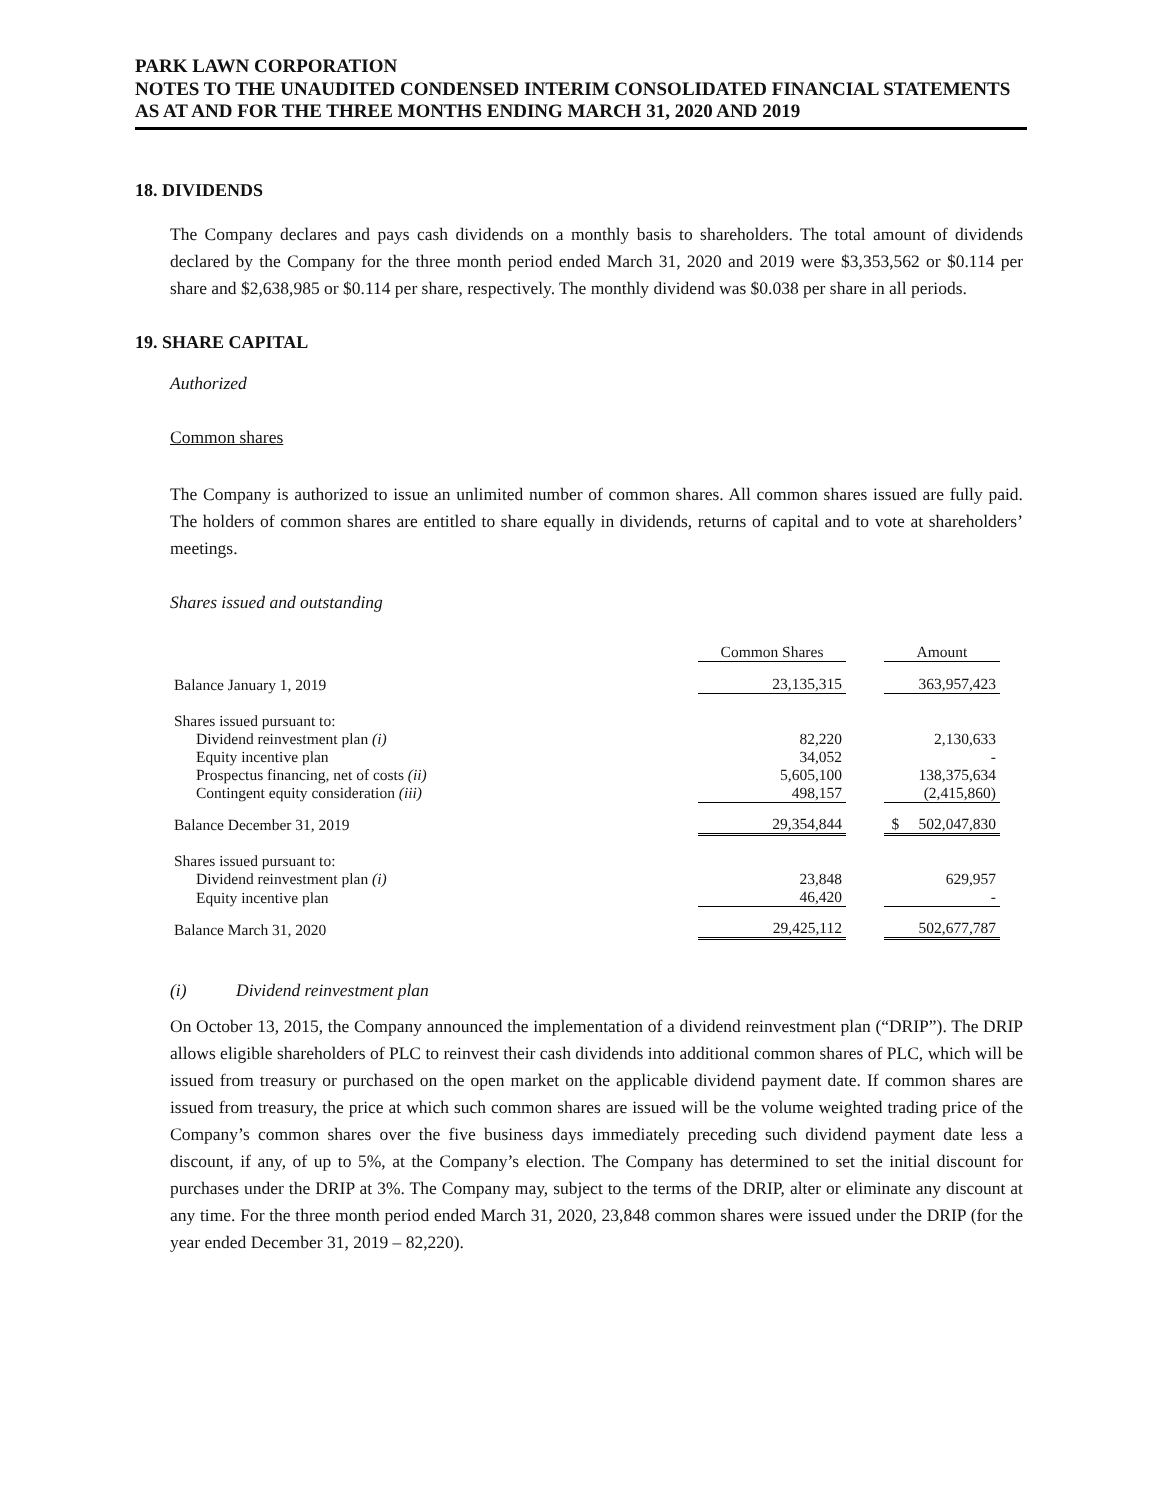PARK LAWN CORPORATION
NOTES TO THE UNAUDITED CONDENSED INTERIM CONSOLIDATED FINANCIAL STATEMENTS
AS AT AND FOR THE THREE MONTHS ENDING MARCH 31, 2020 AND 2019
18. DIVIDENDS
The Company declares and pays cash dividends on a monthly basis to shareholders. The total amount of dividends declared by the Company for the three month period ended March 31, 2020 and 2019 were $3,353,562 or $0.114 per share and $2,638,985 or $0.114 per share, respectively. The monthly dividend was $0.038 per share in all periods.
19. SHARE CAPITAL
Authorized
Common shares
The Company is authorized to issue an unlimited number of common shares. All common shares issued are fully paid. The holders of common shares are entitled to share equally in dividends, returns of capital and to vote at shareholders’ meetings.
Shares issued and outstanding
| | Common Shares | | Amount |
| Balance January 1, 2019 | 23,135,315 | | 363,957,423 |
| Shares issued pursuant to: | | | |
| Dividend reinvestment plan (i) | 82,220 | | 2,130,633 |
| Equity incentive plan | 34,052 | | - |
| Prospectus financing, net of costs (ii) | 5,605,100 | | 138,375,634 |
| Contingent equity consideration (iii) | 498,157 | | (2,415,860) |
| Balance December 31, 2019 | 29,354,844 | | $ 502,047,830 |
| Shares issued pursuant to: | | | |
| Dividend reinvestment plan (i) | 23,848 | | 629,957 |
| Equity incentive plan | 46,420 | | - |
| Balance March 31, 2020 | 29,425,112 | | 502,677,787 |
(i) Dividend reinvestment plan
On October 13, 2015, the Company announced the implementation of a dividend reinvestment plan (“DRIP”). The DRIP allows eligible shareholders of PLC to reinvest their cash dividends into additional common shares of PLC, which will be issued from treasury or purchased on the open market on the applicable dividend payment date. If common shares are issued from treasury, the price at which such common shares are issued will be the volume weighted trading price of the Company’s common shares over the five business days immediately preceding such dividend payment date less a discount, if any, of up to 5%, at the Company’s election. The Company has determined to set the initial discount for purchases under the DRIP at 3%. The Company may, subject to the terms of the DRIP, alter or eliminate any discount at any time. For the three month period ended March 31, 2020, 23,848 common shares were issued under the DRIP (for the year ended December 31, 2019 – 82,220).